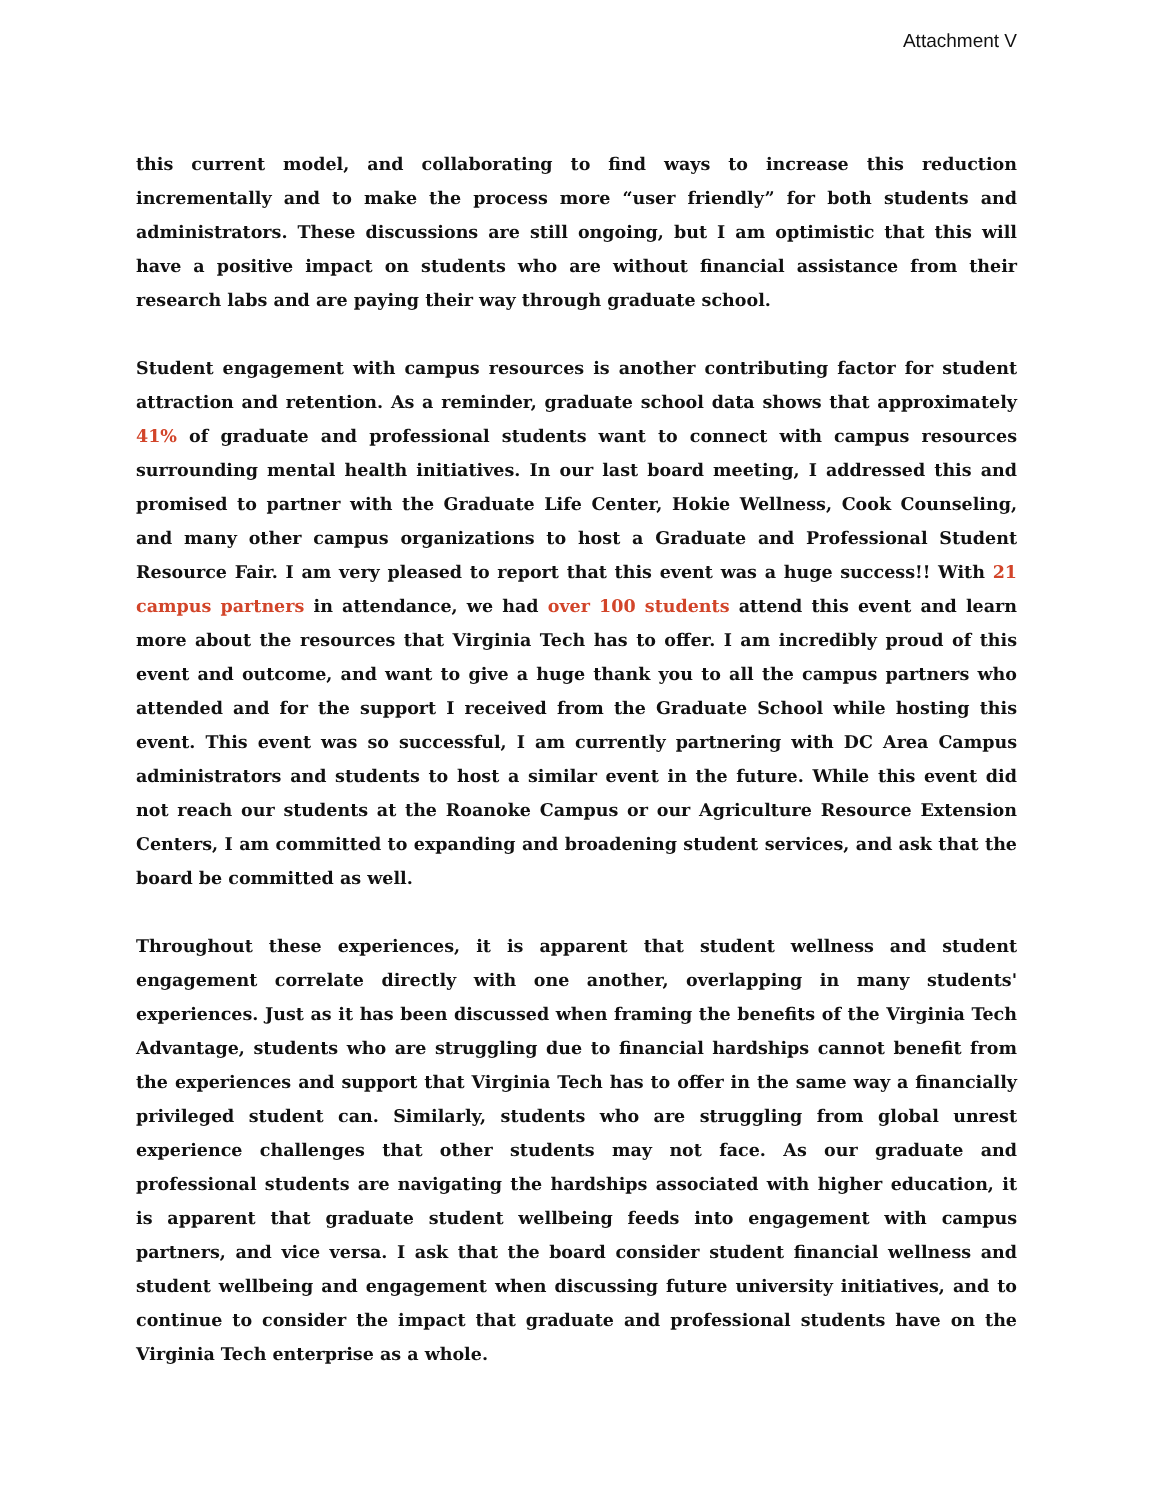Attachment V
this current model, and collaborating to find ways to increase this reduction incrementally and to make the process more “user friendly” for both students and administrators. These discussions are still ongoing, but I am optimistic that this will have a positive impact on students who are without financial assistance from their research labs and are paying their way through graduate school.
Student engagement with campus resources is another contributing factor for student attraction and retention. As a reminder, graduate school data shows that approximately 41% of graduate and professional students want to connect with campus resources surrounding mental health initiatives. In our last board meeting, I addressed this and promised to partner with the Graduate Life Center, Hokie Wellness, Cook Counseling, and many other campus organizations to host a Graduate and Professional Student Resource Fair. I am very pleased to report that this event was a huge success!! With 21 campus partners in attendance, we had over 100 students attend this event and learn more about the resources that Virginia Tech has to offer. I am incredibly proud of this event and outcome, and want to give a huge thank you to all the campus partners who attended and for the support I received from the Graduate School while hosting this event. This event was so successful, I am currently partnering with DC Area Campus administrators and students to host a similar event in the future. While this event did not reach our students at the Roanoke Campus or our Agriculture Resource Extension Centers, I am committed to expanding and broadening student services, and ask that the board be committed as well.
Throughout these experiences, it is apparent that student wellness and student engagement correlate directly with one another, overlapping in many students' experiences. Just as it has been discussed when framing the benefits of the Virginia Tech Advantage, students who are struggling due to financial hardships cannot benefit from the experiences and support that Virginia Tech has to offer in the same way a financially privileged student can. Similarly, students who are struggling from global unrest experience challenges that other students may not face. As our graduate and professional students are navigating the hardships associated with higher education, it is apparent that graduate student wellbeing feeds into engagement with campus partners, and vice versa. I ask that the board consider student financial wellness and student wellbeing and engagement when discussing future university initiatives, and to continue to consider the impact that graduate and professional students have on the Virginia Tech enterprise as a whole.